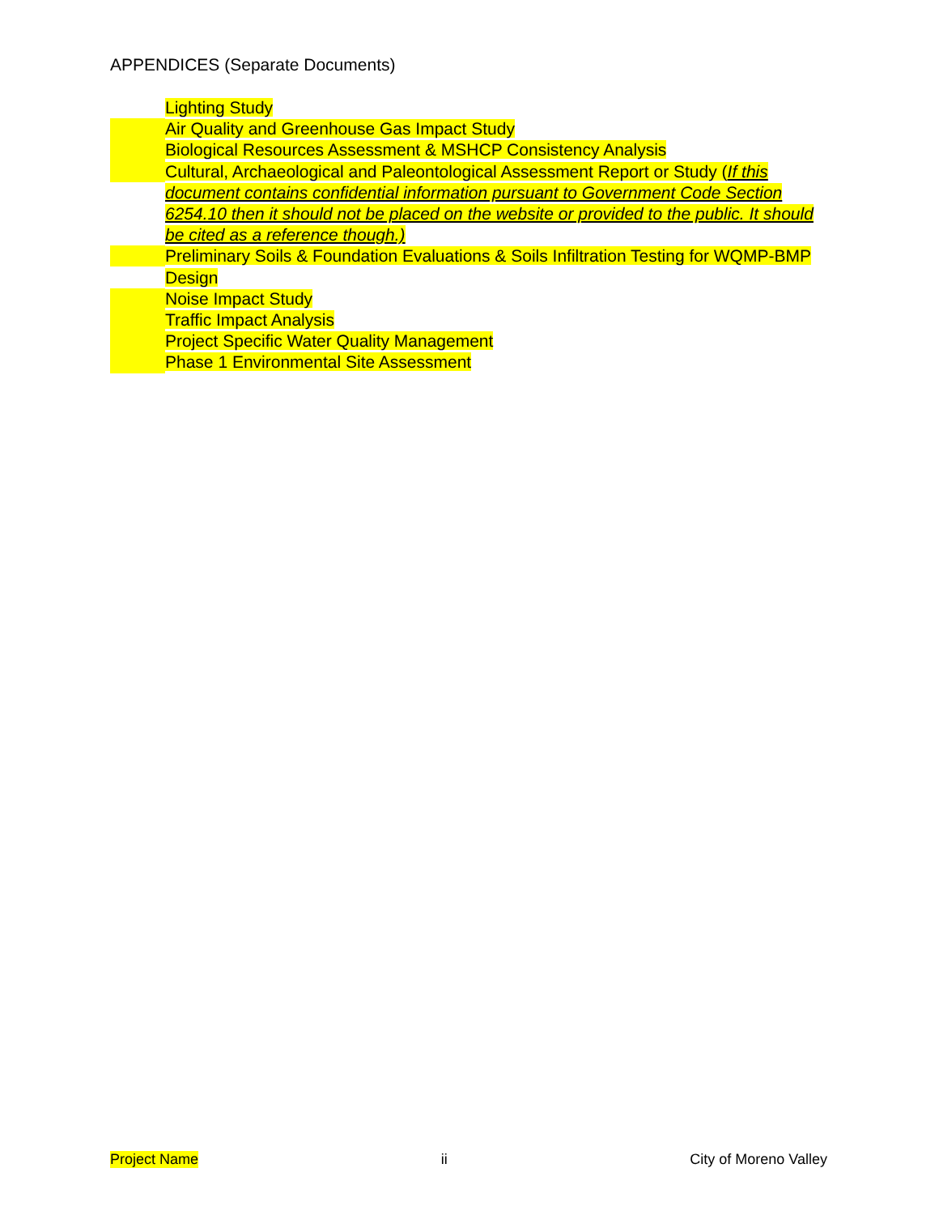APPENDICES (Separate Documents)
Lighting Study
Air Quality and Greenhouse Gas Impact Study
Biological Resources Assessment & MSHCP Consistency Analysis
Cultural, Archaeological and Paleontological Assessment Report or Study (If this document contains confidential information pursuant to Government Code Section 6254.10 then it should not be placed on the website or provided to the public. It should be cited as a reference though.)
Preliminary Soils & Foundation Evaluations & Soils Infiltration Testing for WQMP-BMP Design
Noise Impact Study
Traffic Impact Analysis
Project Specific Water Quality Management
Phase 1 Environmental Site Assessment
Project Name ii City of Moreno Valley